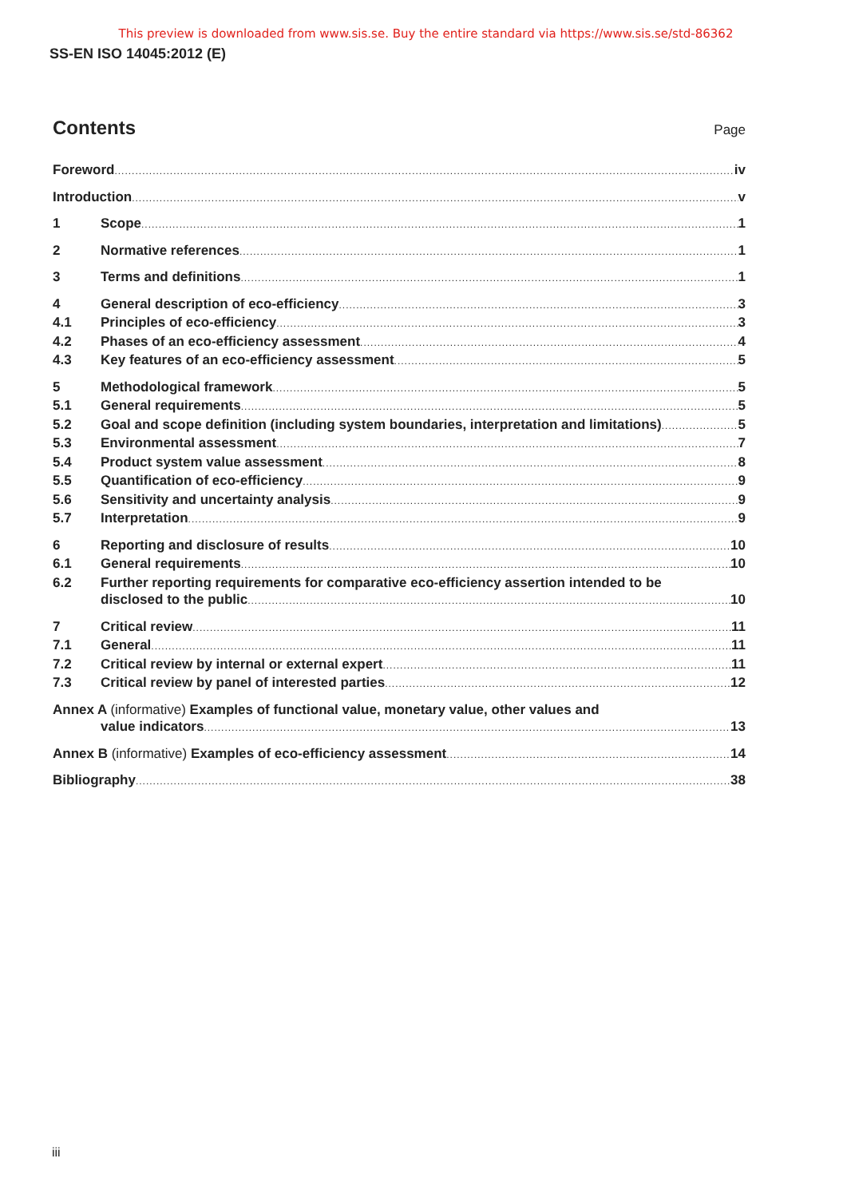This preview is downloaded from www.sis.se. Buy the entire standard via https://www.sis.se/std-86362
SS-EN ISO 14045:2012 (E)
Contents
Page
Foreword iv
Introduction v
1 Scope 1
2 Normative references 1
3 Terms and definitions 1
4 General description of eco-efficiency 3
4.1 Principles of eco-efficiency 3
4.2 Phases of an eco-efficiency assessment 4
4.3 Key features of an eco-efficiency assessment 5
5 Methodological framework 5
5.1 General requirements 5
5.2 Goal and scope definition (including system boundaries, interpretation and limitations) 5
5.3 Environmental assessment 7
5.4 Product system value assessment 8
5.5 Quantification of eco-efficiency 9
5.6 Sensitivity and uncertainty analysis 9
5.7 Interpretation 9
6 Reporting and disclosure of results 10
6.1 General requirements 10
6.2 Further reporting requirements for comparative eco-efficiency assertion intended to be
disclosed to the public 10
7 Critical review 11
7.1 General 11
7.2 Critical review by internal or external expert 11
7.3 Critical review by panel of interested parties 12
Annex A (informative) Examples of functional value, monetary value, other values and
value indicators 13
Annex B (informative) Examples of eco-efficiency assessment 14
Bibliography 38
iii